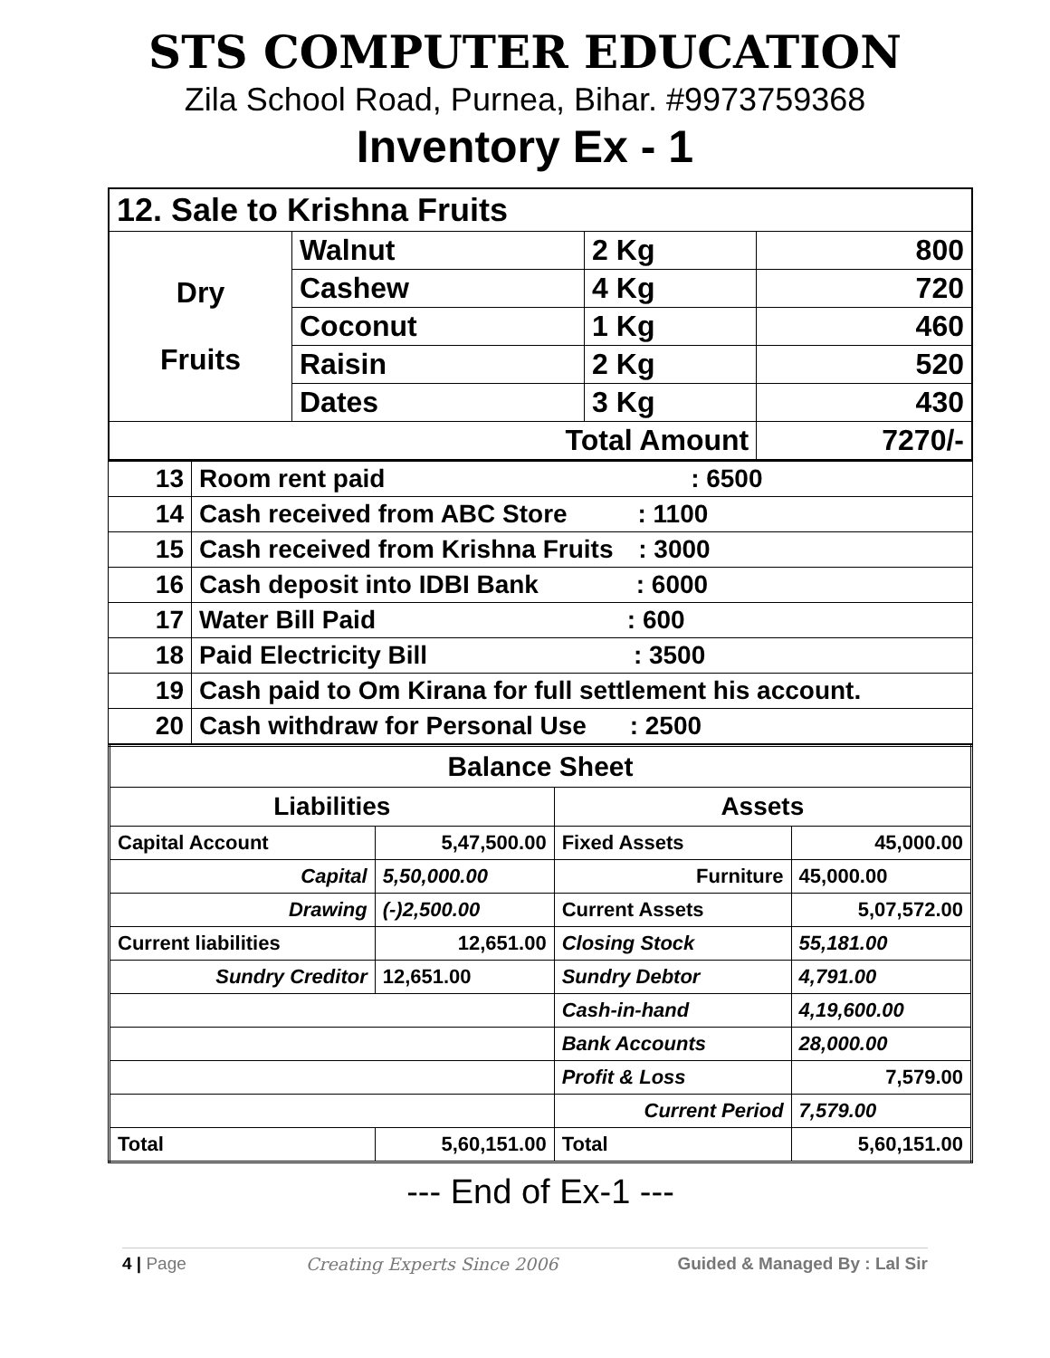STS COMPUTER EDUCATION
Zila School Road, Purnea, Bihar. #9973759368
Inventory Ex - 1
| 12. Sale to Krishna Fruits | | | |
| Dry Fruits | Walnut | 2 Kg | 800 |
| | Cashew | 4 Kg | 720 |
| | Coconut | 1 Kg | 460 |
| | Raisin | 2 Kg | 520 |
| | Dates | 3 Kg | 430 |
| Total Amount | | | 7270/- |
| 13 | Room rent paid : 6500 |
| 14 | Cash received from ABC Store : 1100 |
| 15 | Cash received from Krishna Fruits : 3000 |
| 16 | Cash deposit into IDBI Bank : 6000 |
| 17 | Water Bill Paid : 600 |
| 18 | Paid Electricity Bill : 3500 |
| 19 | Cash paid to Om Kirana for full settlement his account. |
| 20 | Cash withdraw for Personal Use : 2500 |
| Balance Sheet | | | |
| --- | --- | --- | --- |
| Liabilities | | Assets | |
| Capital Account | 5,47,500.00 | Fixed Assets | 45,000.00 |
| Capital | 5,50,000.00 | Furniture | 45,000.00 |
| Drawing | (-)2,500.00 | Current Assets | 5,07,572.00 |
| Current liabilities | 12,651.00 | Closing Stock | 55,181.00 |
| Sundry Creditor | 12,651.00 | Sundry Debtor | 4,791.00 |
| | | Cash-in-hand | 4,19,600.00 |
| | | Bank Accounts | 28,000.00 |
| | | Profit & Loss | 7,579.00 |
| | | Current Period | 7,579.00 |
| Total | 5,60,151.00 | Total | 5,60,151.00 |
--- End of Ex-1 ---
4 | Page Creating Experts Since 2006 Guided & Managed By : Lal Sir